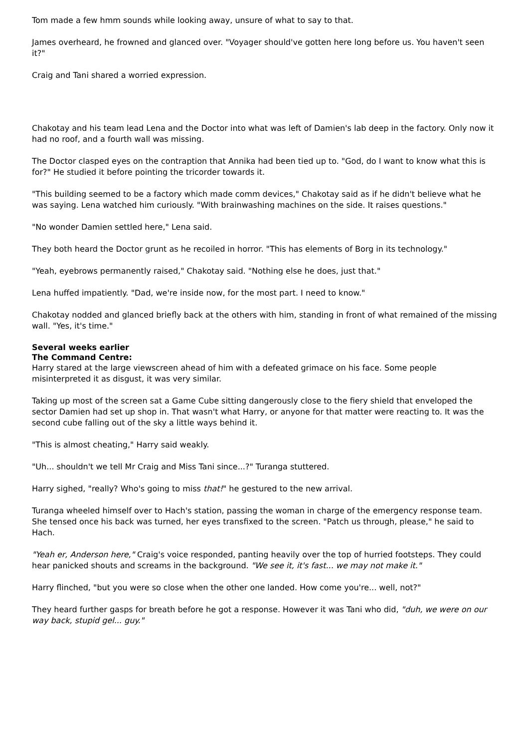Tom made a few hmm sounds while looking away, unsure of what to say to that.
James overheard, he frowned and glanced over. "Voyager should've gotten here long before us. You haven't seen it?"
Craig and Tani shared a worried expression.
Chakotay and his team lead Lena and the Doctor into what was left of Damien's lab deep in the factory. Only now it had no roof, and a fourth wall was missing.
The Doctor clasped eyes on the contraption that Annika had been tied up to. "God, do I want to know what this is for?" He studied it before pointing the tricorder towards it.
"This building seemed to be a factory which made comm devices," Chakotay said as if he didn't believe what he was saying. Lena watched him curiously. "With brainwashing machines on the side. It raises questions."
"No wonder Damien settled here," Lena said.
They both heard the Doctor grunt as he recoiled in horror. "This has elements of Borg in its technology."
"Yeah, eyebrows permanently raised," Chakotay said. "Nothing else he does, just that."
Lena huffed impatiently. "Dad, we're inside now, for the most part. I need to know."
Chakotay nodded and glanced briefly back at the others with him, standing in front of what remained of the missing wall. "Yes, it's time."
Several weeks earlier
The Command Centre:
Harry stared at the large viewscreen ahead of him with a defeated grimace on his face. Some people misinterpreted it as disgust, it was very similar.
Taking up most of the screen sat a Game Cube sitting dangerously close to the fiery shield that enveloped the sector Damien had set up shop in. That wasn't what Harry, or anyone for that matter were reacting to. It was the second cube falling out of the sky a little ways behind it.
"This is almost cheating," Harry said weakly.
"Uh... shouldn't we tell Mr Craig and Miss Tani since...?" Turanga stuttered.
Harry sighed, "really? Who's going to miss that!" he gestured to the new arrival.
Turanga wheeled himself over to Hach's station, passing the woman in charge of the emergency response team. She tensed once his back was turned, her eyes transfixed to the screen. "Patch us through, please," he said to Hach.
"Yeah er, Anderson here," Craig's voice responded, panting heavily over the top of hurried footsteps. They could hear panicked shouts and screams in the background. "We see it, it's fast... we may not make it."
Harry flinched, "but you were so close when the other one landed. How come you're... well, not?"
They heard further gasps for breath before he got a response. However it was Tani who did, "duh, we were on our way back, stupid gel... guy."